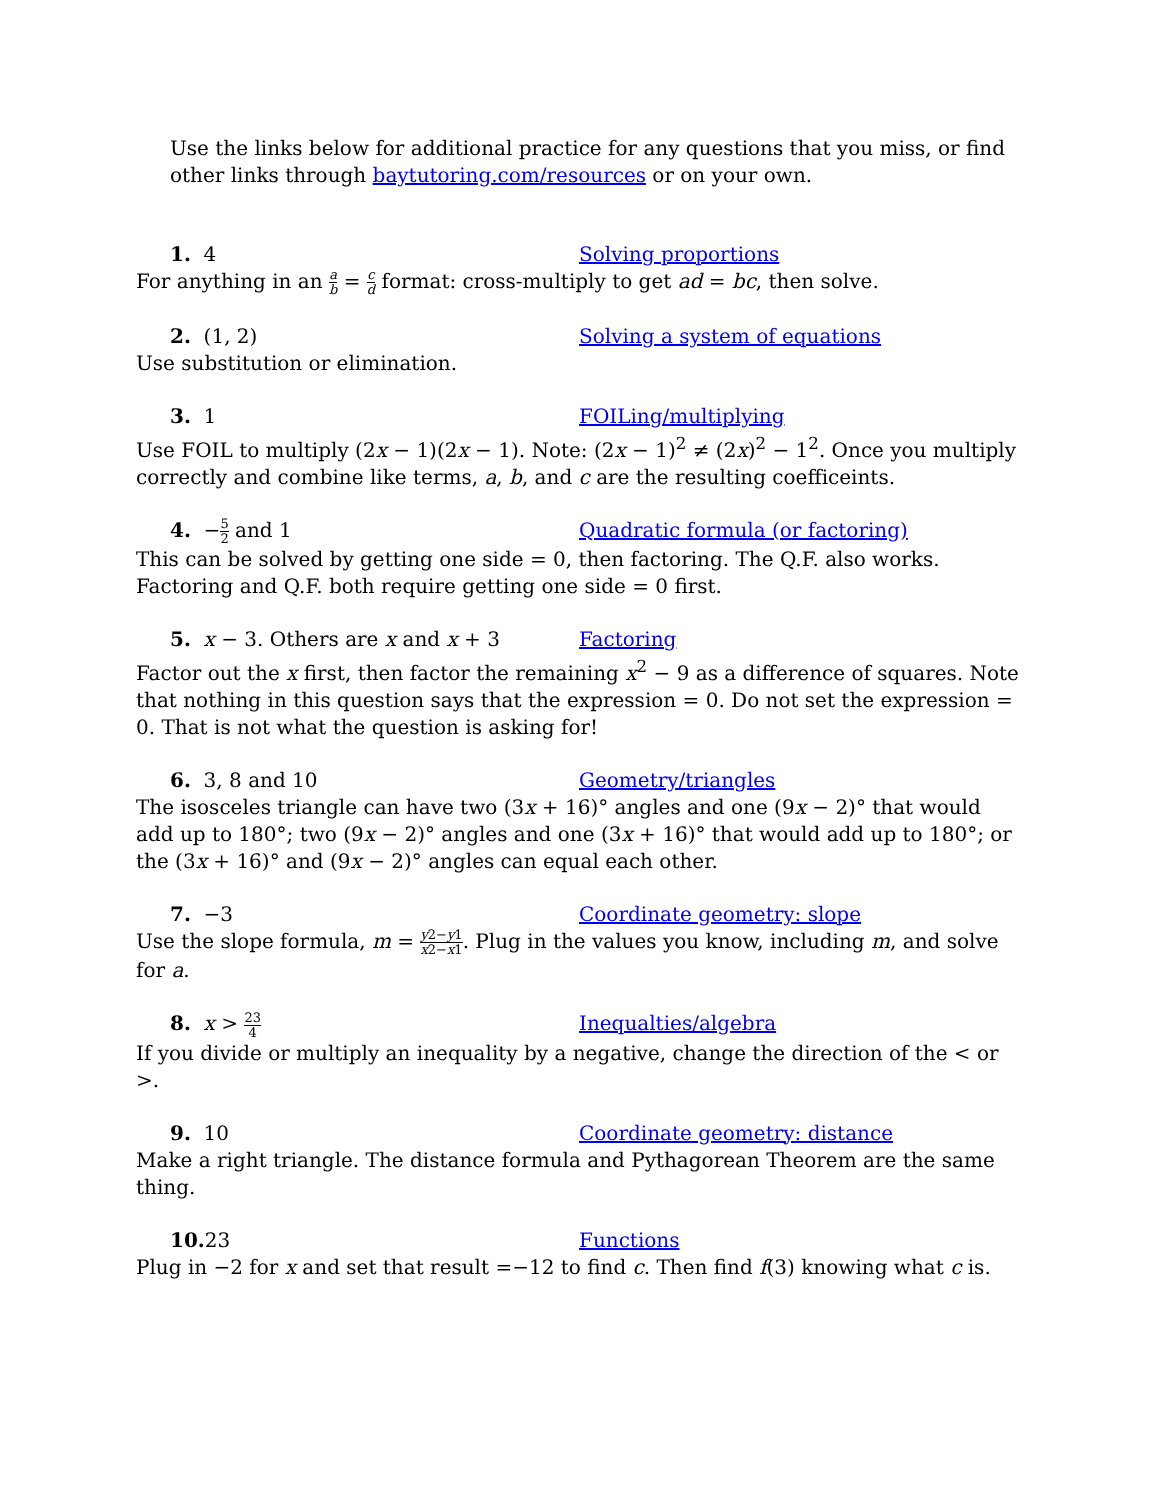Use the links below for additional practice for any questions that you miss, or find other links through baytutoring.com/resources or on your own.
1. 4 Solving proportions
For anything in an a b = c d format: cross-multiply to get ad = bc, then solve.
2. (1, 2) Solving a system of equations
Use substitution or elimination.
3. 1 FOILing/multiplying
Use FOIL to multiply (2x − 1)(2x − 1). Note: (2x − 1)<sup>2</sup> ≠ (2x)<sup>2</sup> − 1<sup>2</sup>. Once you multiply correctly and combine like terms, a, b, and c are the resulting coefficeints.
4. −5 2 and 1 Quadratic formula (or factoring)
This can be solved by getting one side = 0, then factoring. The Q.F. also works. Factoring and Q.F. both require getting one side = 0 first.
5. x − 3. Others are x and x + 3 Factoring
Factor out the x first, then factor the remaining x<sup>2</sup> − 9 as a difference of squares. Note that nothing in this question says that the expression = 0. Do not set the expression = 0. That is not what the question is asking for!
6. 3, 8 and 10 Geometry/triangles
The isosceles triangle can have two (3x + 16)° angles and one (9x − 2)° that would add up to 180°; two (9x − 2)° angles and one (3x + 16)° that would add up to 180°; or the (3x + 16)° and (9x − 2)° angles can equal each other.
7. −3 Coordinate geometry: slope
Use the slope formula, m = y2−y1 x2−x1. Plug in the values you know, including m, and solve for a.
8. x > 23 4
Inequalties/algebra
If you divide or multiply an inequality by a negative, change the direction of the < or >.
9. 10 Coordinate geometry: distance
Make a right triangle. The distance formula and Pythagorean Theorem are the same thing.
10. 23 Functions
Plug in −2 for x and set that result =−12 to find c. Then find f(3) knowing what c is.